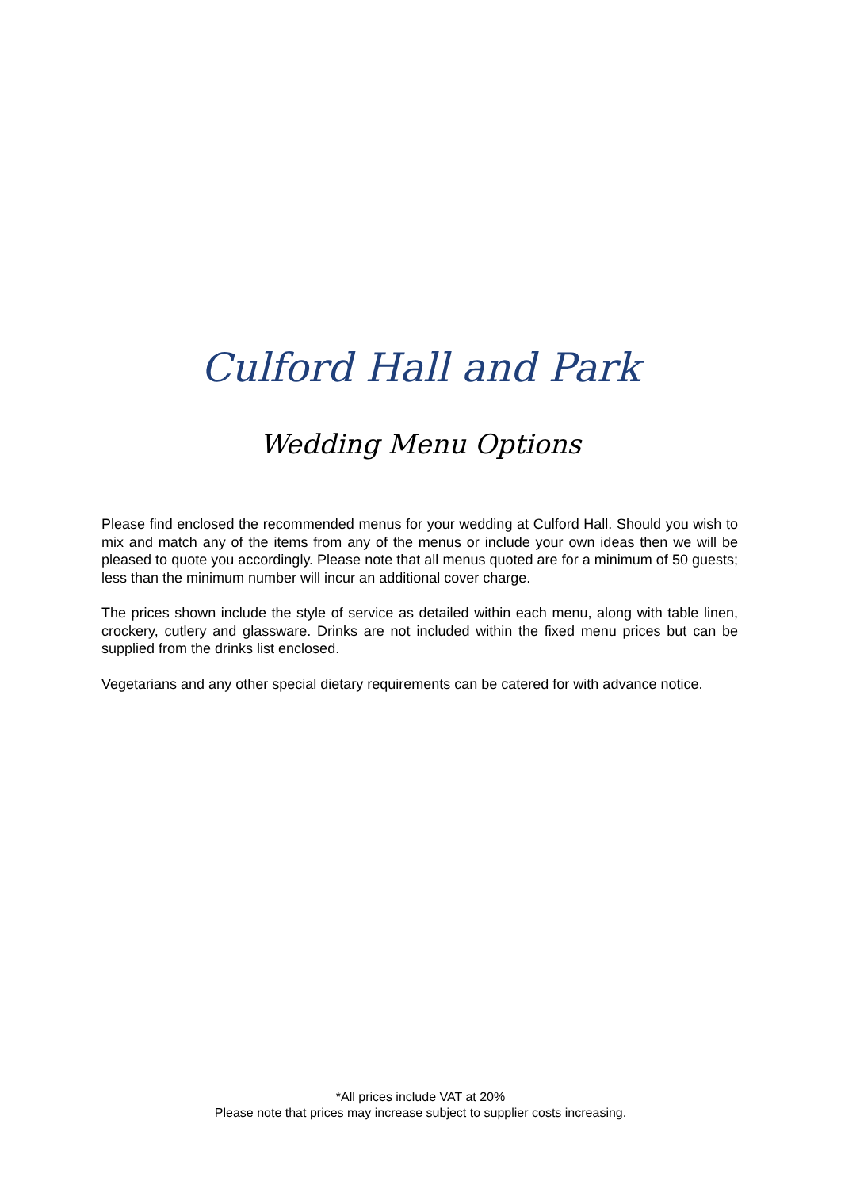Culford Hall and Park
Wedding Menu Options
Please find enclosed the recommended menus for your wedding at Culford Hall. Should you wish to mix and match any of the items from any of the menus or include your own ideas then we will be pleased to quote you accordingly. Please note that all menus quoted are for a minimum of 50 guests; less than the minimum number will incur an additional cover charge.
The prices shown include the style of service as detailed within each menu, along with table linen, crockery, cutlery and glassware. Drinks are not included within the fixed menu prices but can be supplied from the drinks list enclosed.
Vegetarians and any other special dietary requirements can be catered for with advance notice.
*All prices include VAT at 20%
Please note that prices may increase subject to supplier costs increasing.